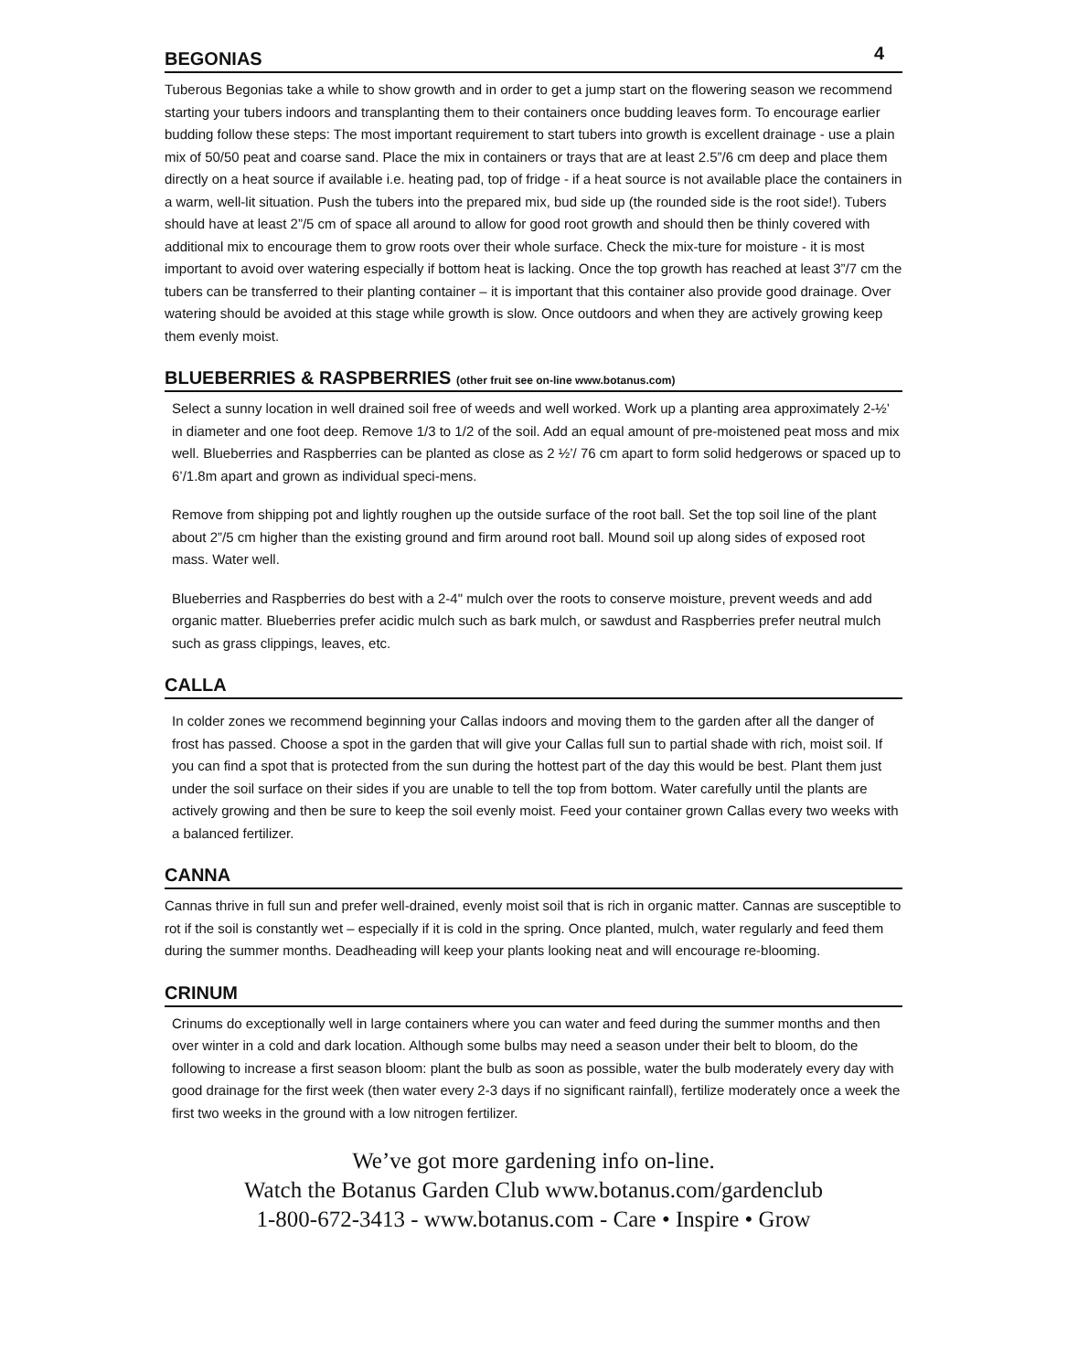4
BEGONIAS
Tuberous Begonias take a while to show growth and in order to get a jump start on the flowering season we recommend starting your tubers indoors and transplanting them to their containers once budding leaves form. To encourage earlier budding follow these steps: The most important requirement to start tubers into growth is excellent drainage - use a plain mix of 50/50 peat and coarse sand. Place the mix in containers or trays that are at least 2.5”/6 cm deep and place them directly on a heat source if available i.e. heating pad, top of fridge - if a heat source is not available place the containers in a warm, well-lit situation. Push the tubers into the prepared mix, bud side up (the rounded side is the root side!). Tubers should have at least 2”/5 cm of space all around to allow for good root growth and should then be thinly covered with additional mix to encourage them to grow roots over their whole surface. Check the mix-ture for moisture - it is most important to avoid over watering especially if bottom heat is lacking. Once the top growth has reached at least 3”/7 cm the tubers can be transferred to their planting container – it is important that this container also provide good drainage. Over watering should be avoided at this stage while growth is slow. Once outdoors and when they are actively growing keep them evenly moist.
BLUEBERRIES & RASPBERRIES (other fruit see on-line www.botanus.com)
Select a sunny location in well drained soil free of weeds and well worked. Work up a planting area approximately 2-½’ in diameter and one foot deep. Remove 1/3 to 1/2 of the soil. Add an equal amount of pre-moistened peat moss and mix well. Blueberries and Raspberries can be planted as close as 2 ½’/ 76 cm apart to form solid hedgerows or spaced up to 6’/1.8m apart and grown as individual speci-mens.
Remove from shipping pot and lightly roughen up the outside surface of the root ball. Set the top soil line of the plant about 2”/5 cm higher than the existing ground and firm around root ball. Mound soil up along sides of exposed root mass. Water well.
Blueberries and Raspberries do best with a 2-4" mulch over the roots to conserve moisture, prevent weeds and add organic matter. Blueberries prefer acidic mulch such as bark mulch, or sawdust and Raspberries prefer neutral mulch such as grass clippings, leaves, etc.
CALLA
In colder zones we recommend beginning your Callas indoors and moving them to the garden after all the danger of frost has passed. Choose a spot in the garden that will give your Callas full sun to partial shade with rich, moist soil. If you can find a spot that is protected from the sun during the hottest part of the day this would be best. Plant them just under the soil surface on their sides if you are unable to tell the top from bottom. Water carefully until the plants are actively growing and then be sure to keep the soil evenly moist. Feed your container grown Callas every two weeks with a balanced fertilizer.
CANNA
Cannas thrive in full sun and prefer well-drained, evenly moist soil that is rich in organic matter. Cannas are susceptible to rot if the soil is constantly wet – especially if it is cold in the spring. Once planted, mulch, water regularly and feed them during the summer months. Deadheading will keep your plants looking neat and will encourage re-blooming.
CRINUM
Crinums do exceptionally well in large containers where you can water and feed during the summer months and then over winter in a cold and dark location. Although some bulbs may need a season under their belt to bloom, do the following to increase a first season bloom: plant the bulb as soon as possible, water the bulb moderately every day with good drainage for the first week (then water every 2-3 days if no significant rainfall), fertilize moderately once a week the first two weeks in the ground with a low nitrogen fertilizer.
We’ve got more gardening info on-line.
Watch the Botanus Garden Club www.botanus.com/gardenclub
1-800-672-3413 - www.botanus.com - Care • Inspire • Grow